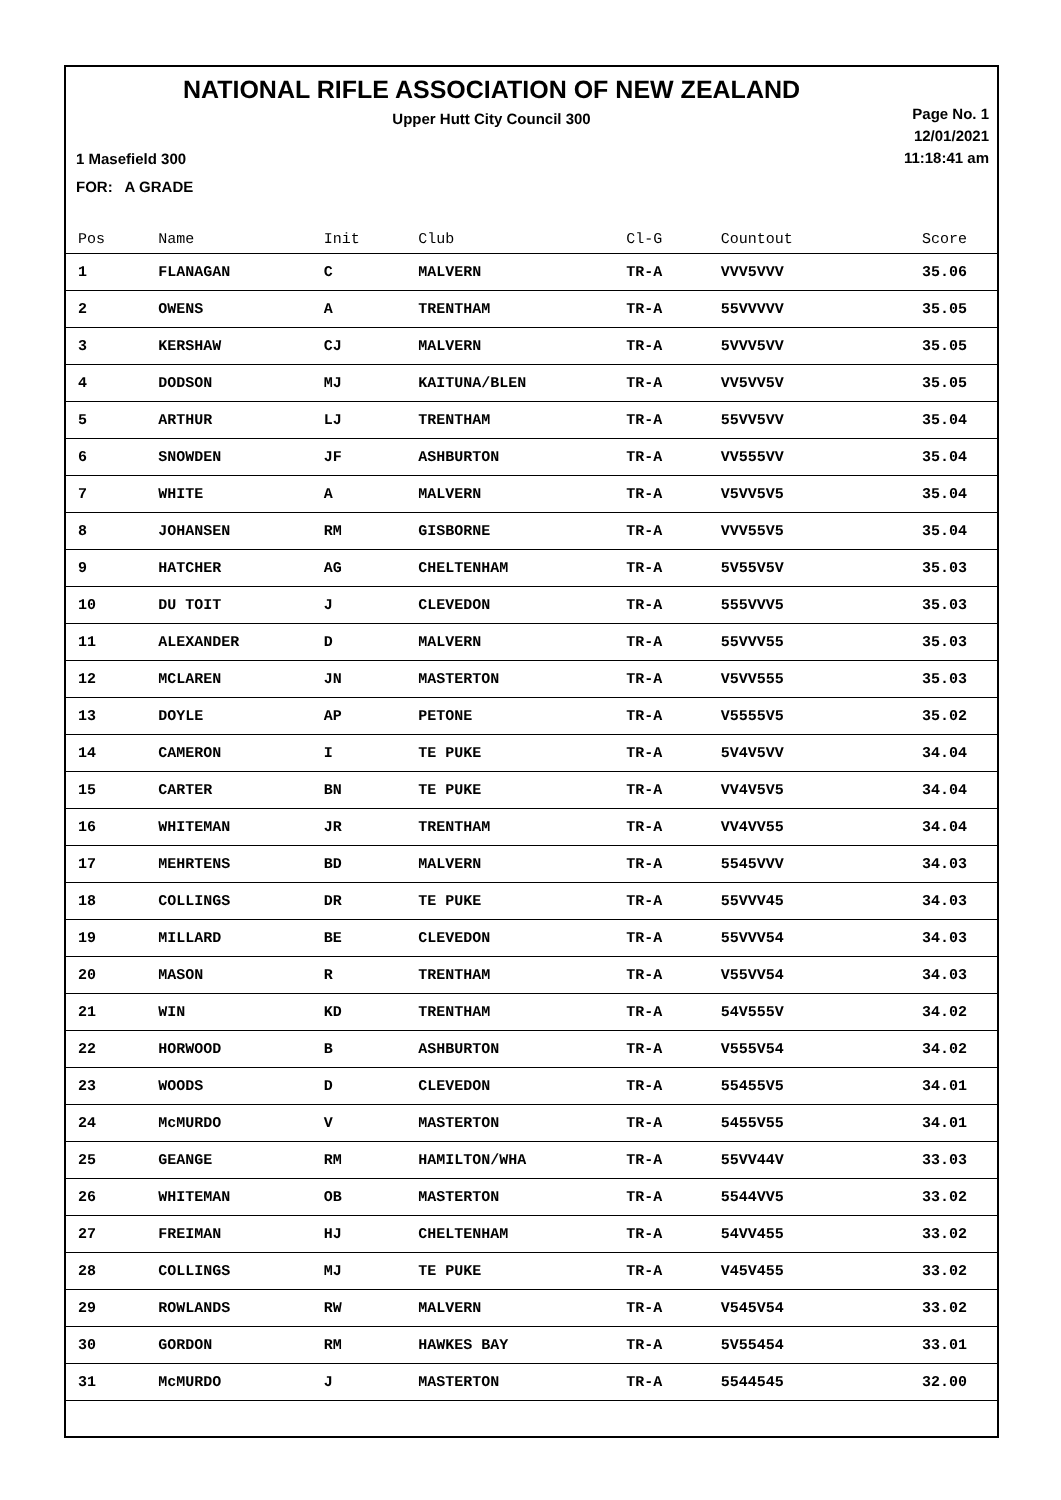NATIONAL RIFLE ASSOCIATION OF NEW ZEALAND
Upper Hutt City Council 300
Page No. 1
12/01/2021
11:18:41 am
1 Masefield 300
FOR: A GRADE
| Pos | Name | Init | Club | Cl-G | Countout | Score |
| --- | --- | --- | --- | --- | --- | --- |
| 1 | FLANAGAN | C | MALVERN | TR-A | VVV5VVV | 35.06 |
| 2 | OWENS | A | TRENTHAM | TR-A | 55VVVVV | 35.05 |
| 3 | KERSHAW | CJ | MALVERN | TR-A | 5VVV5VV | 35.05 |
| 4 | DODSON | MJ | KAITUNA/BLEN | TR-A | VV5VV5V | 35.05 |
| 5 | ARTHUR | LJ | TRENTHAM | TR-A | 55VV5VV | 35.04 |
| 6 | SNOWDEN | JF | ASHBURTON | TR-A | VV555VV | 35.04 |
| 7 | WHITE | A | MALVERN | TR-A | V5VV5V5 | 35.04 |
| 8 | JOHANSEN | RM | GISBORNE | TR-A | VVV55V5 | 35.04 |
| 9 | HATCHER | AG | CHELTENHAM | TR-A | 5V55V5V | 35.03 |
| 10 | DU TOIT | J | CLEVEDON | TR-A | 555VVV5 | 35.03 |
| 11 | ALEXANDER | D | MALVERN | TR-A | 55VVV55 | 35.03 |
| 12 | MCLAREN | JN | MASTERTON | TR-A | V5VV555 | 35.03 |
| 13 | DOYLE | AP | PETONE | TR-A | V5555V5 | 35.02 |
| 14 | CAMERON | I | TE PUKE | TR-A | 5V4V5VV | 34.04 |
| 15 | CARTER | BN | TE PUKE | TR-A | VV4V5V5 | 34.04 |
| 16 | WHITEMAN | JR | TRENTHAM | TR-A | VV4VV55 | 34.04 |
| 17 | MEHRTENS | BD | MALVERN | TR-A | 5545VVV | 34.03 |
| 18 | COLLINGS | DR | TE PUKE | TR-A | 55VVV45 | 34.03 |
| 19 | MILLARD | BE | CLEVEDON | TR-A | 55VVV54 | 34.03 |
| 20 | MASON | R | TRENTHAM | TR-A | V55VV54 | 34.03 |
| 21 | WIN | KD | TRENTHAM | TR-A | 54V555V | 34.02 |
| 22 | HORWOOD | B | ASHBURTON | TR-A | V555V54 | 34.02 |
| 23 | WOODS | D | CLEVEDON | TR-A | 55455V5 | 34.01 |
| 24 | McMURDO | V | MASTERTON | TR-A | 5455V55 | 34.01 |
| 25 | GEANGE | RM | HAMILTON/WHA | TR-A | 55VV44V | 33.03 |
| 26 | WHITEMAN | OB | MASTERTON | TR-A | 5544VV5 | 33.02 |
| 27 | FREIMAN | HJ | CHELTENHAM | TR-A | 54VV455 | 33.02 |
| 28 | COLLINGS | MJ | TE PUKE | TR-A | V45V455 | 33.02 |
| 29 | ROWLANDS | RW | MALVERN | TR-A | V545V54 | 33.02 |
| 30 | GORDON | RM | HAWKES BAY | TR-A | 5V55454 | 33.01 |
| 31 | McMURDO | J | MASTERTON | TR-A | 5544545 | 32.00 |